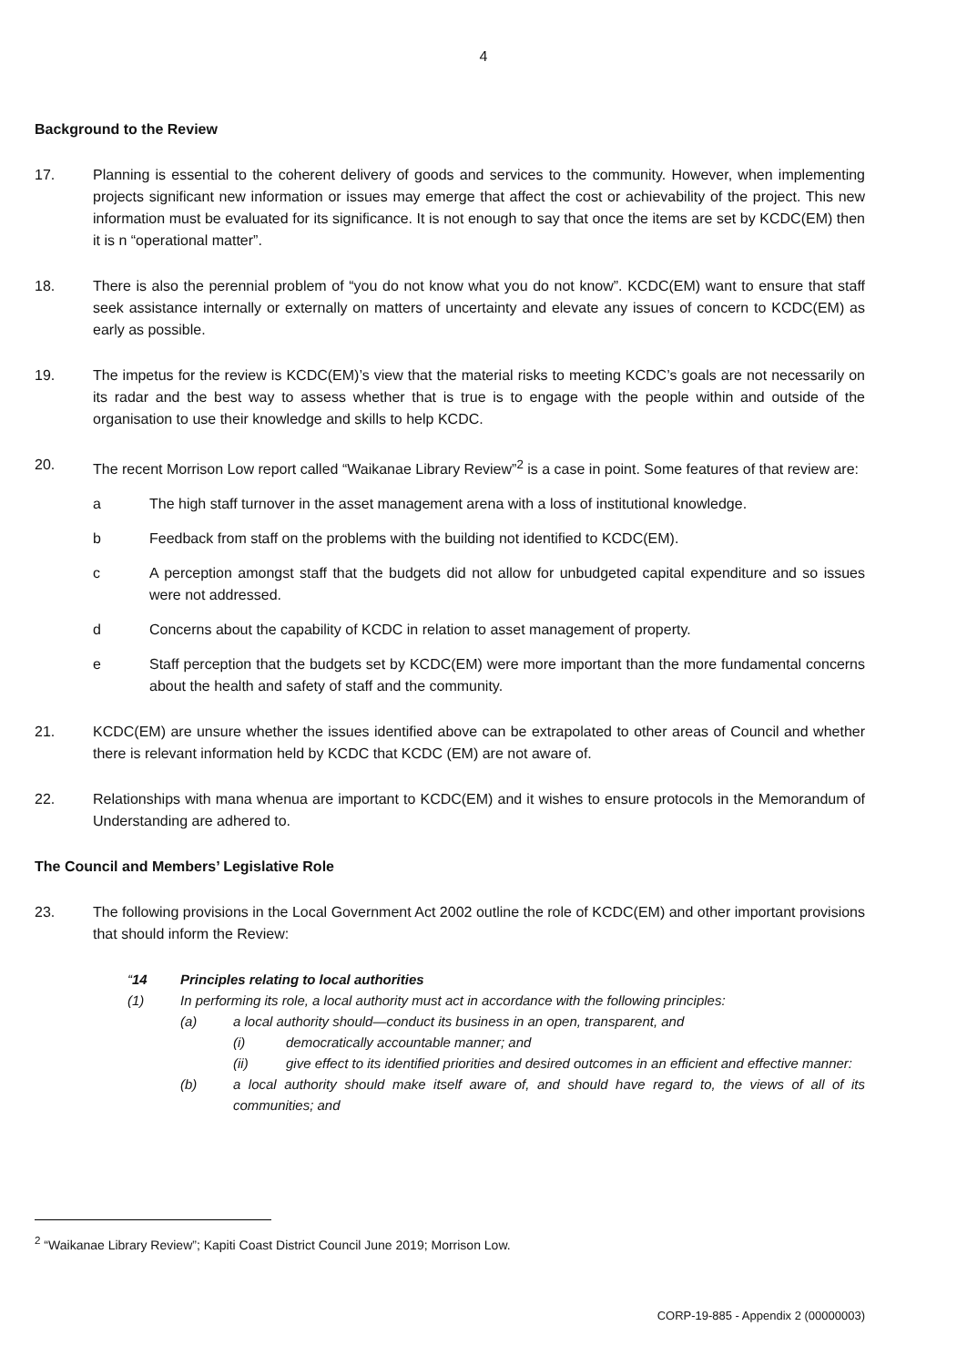4
Background to the Review
17. Planning is essential to the coherent delivery of goods and services to the community. However, when implementing projects significant new information or issues may emerge that affect the cost or achievability of the project. This new information must be evaluated for its significance. It is not enough to say that once the items are set by KCDC(EM) then it is n “operational matter”.
18. There is also the perennial problem of “you do not know what you do not know”. KCDC(EM) want to ensure that staff seek assistance internally or externally on matters of uncertainty and elevate any issues of concern to KCDC(EM) as early as possible.
19. The impetus for the review is KCDC(EM)’s view that the material risks to meeting KCDC’s goals are not necessarily on its radar and the best way to assess whether that is true is to engage with the people within and outside of the organisation to use their knowledge and skills to help KCDC.
20. The recent Morrison Low report called “Waikanae Library Review”<sup>2</sup> is a case in point. Some features of that review are:
a The high staff turnover in the asset management arena with a loss of institutional knowledge.
b Feedback from staff on the problems with the building not identified to KCDC(EM).
c A perception amongst staff that the budgets did not allow for unbudgeted capital expenditure and so issues were not addressed.
d Concerns about the capability of KCDC in relation to asset management of property.
e Staff perception that the budgets set by KCDC(EM) were more important than the more fundamental concerns about the health and safety of staff and the community.
21. KCDC(EM) are unsure whether the issues identified above can be extrapolated to other areas of Council and whether there is relevant information held by KCDC that KCDC (EM) are not aware of.
22. Relationships with mana whenua are important to KCDC(EM) and it wishes to ensure protocols in the Memorandum of Understanding are adhered to.
The Council and Members’ Legislative Role
23. The following provisions in the Local Government Act 2002 outline the role of KCDC(EM) and other important provisions that should inform the Review:
“14 Principles relating to local authorities
(1) In performing its role, a local authority must act in accordance with the following principles:
(a) a local authority should—conduct its business in an open, transparent, and
(i) democratically accountable manner; and
(ii) give effect to its identified priorities and desired outcomes in an efficient and effective manner:
(b) a local authority should make itself aware of, and should have regard to, the views of all of its communities; and
<sup>2</sup> “Waikanae Library Review”; Kapiti Coast District Council June 2019; Morrison Low.
CORP-19-885 - Appendix 2 (00000003)